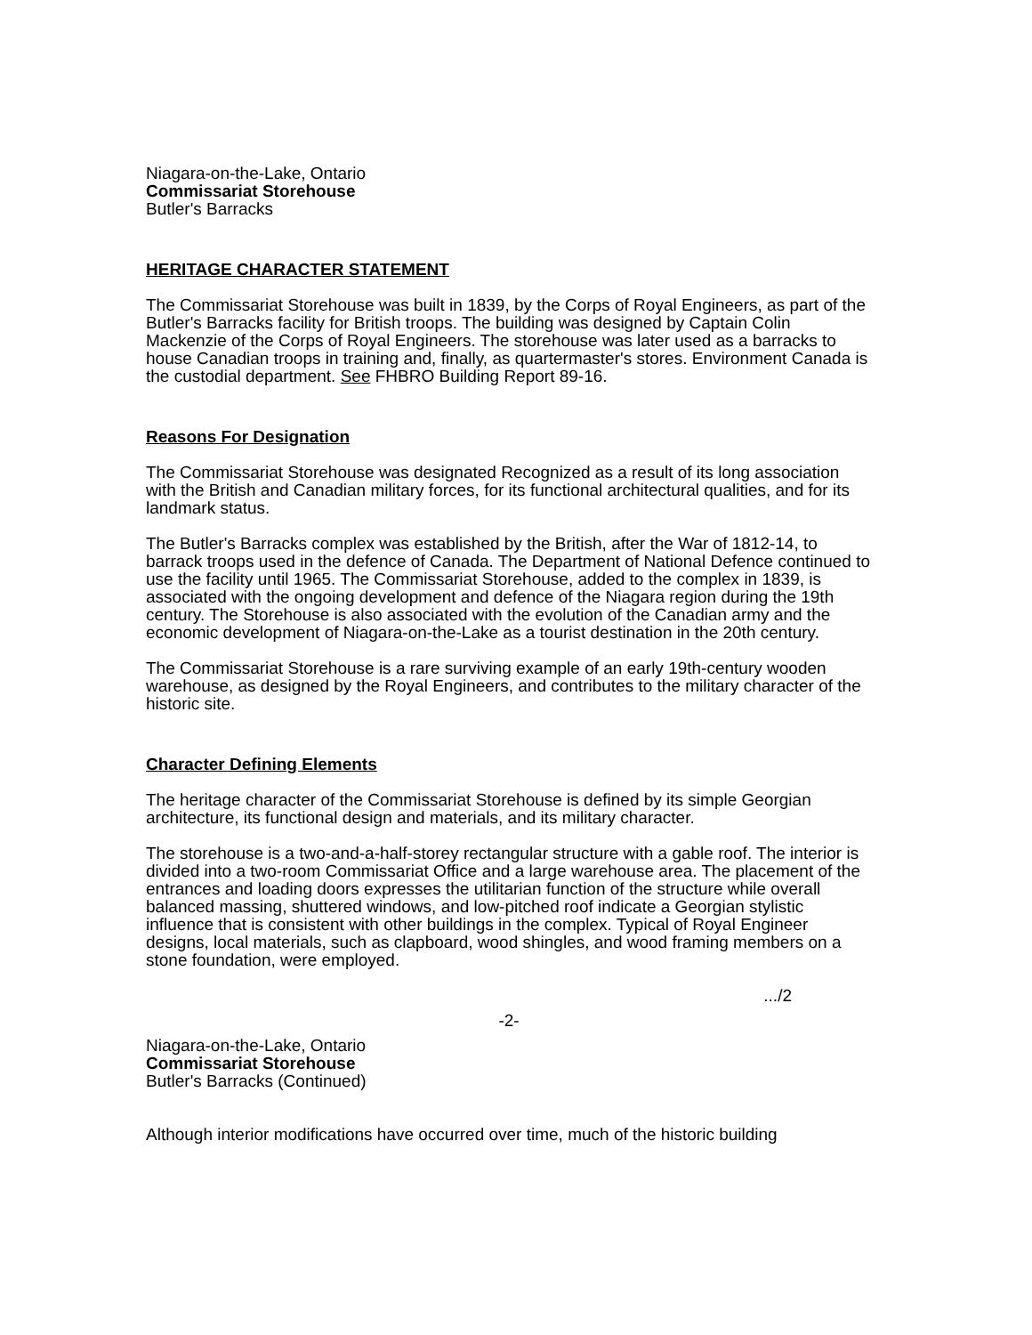Niagara-on-the-Lake, Ontario
Commissariat Storehouse
Butler's Barracks
HERITAGE CHARACTER STATEMENT
The Commissariat Storehouse was built in 1839, by the Corps of Royal Engineers, as part of the Butler's Barracks facility for British troops. The building was designed by Captain Colin Mackenzie of the Corps of Royal Engineers. The storehouse was later used as a barracks to house Canadian troops in training and, finally, as quartermaster's stores. Environment Canada is the custodial department. See FHBRO Building Report 89-16.
Reasons For Designation
The Commissariat Storehouse was designated Recognized as a result of its long association with the British and Canadian military forces, for its functional architectural qualities, and for its landmark status.
The Butler's Barracks complex was established by the British, after the War of 1812-14, to barrack troops used in the defence of Canada. The Department of National Defence continued to use the facility until 1965. The Commissariat Storehouse, added to the complex in 1839, is associated with the ongoing development and defence of the Niagara region during the 19th century. The Storehouse is also associated with the evolution of the Canadian army and the economic development of Niagara-on-the-Lake as a tourist destination in the 20th century.
The Commissariat Storehouse is a rare surviving example of an early 19th-century wooden warehouse, as designed by the Royal Engineers, and contributes to the military character of the historic site.
Character Defining Elements
The heritage character of the Commissariat Storehouse is defined by its simple Georgian architecture, its functional design and materials, and its military character.
The storehouse is a two-and-a-half-storey rectangular structure with a gable roof. The interior is divided into a two-room Commissariat Office and a large warehouse area. The placement of the entrances and loading doors expresses the utilitarian function of the structure while overall balanced massing, shuttered windows, and low-pitched roof indicate a Georgian stylistic influence that is consistent with other buildings in the complex. Typical of Royal Engineer designs, local materials, such as clapboard, wood shingles, and wood framing members on a stone foundation, were employed.
.../2
-2-
Niagara-on-the-Lake, Ontario
Commissariat Storehouse
Butler's Barracks (Continued)
Although interior modifications have occurred over time, much of the historic building